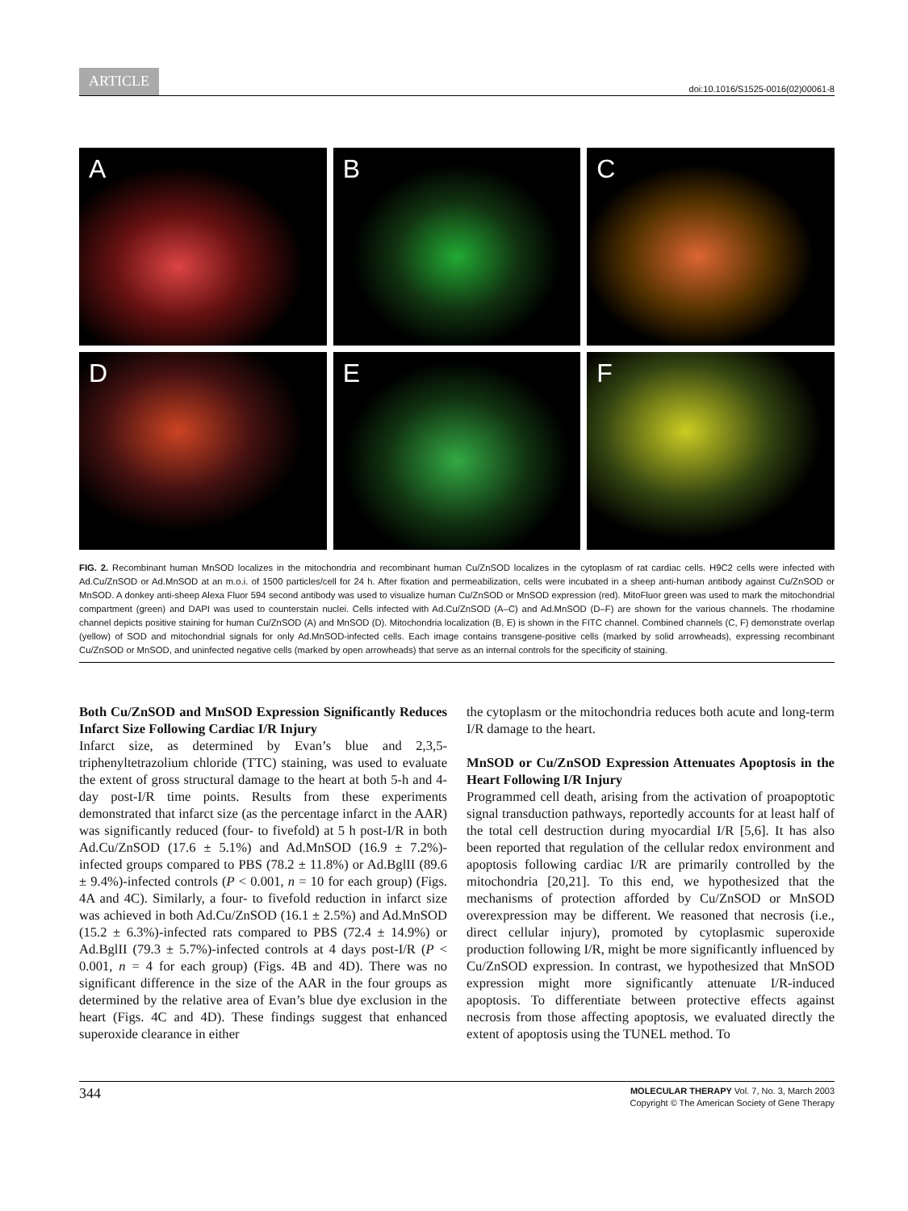ARTICLE doi:10.1016/S1525-0016(02)00061-8
A
B
C
D
E
F
FIG. 2. Recombinant human MnSOD localizes in the mitochondria and recombinant human Cu/ZnSOD localizes in the cytoplasm of rat cardiac cells. H9C2 cells were infected with Ad.Cu/ZnSOD or Ad.MnSOD at an m.o.i. of 1500 particles/cell for 24 h. After fixation and permeabilization, cells were incubated in a sheep anti-human antibody against Cu/ZnSOD or MnSOD. A donkey anti-sheep Alexa Fluor 594 second antibody was used to visualize human Cu/ZnSOD or MnSOD expression (red). MitoFluor green was used to mark the mitochondrial compartment (green) and DAPI was used to counterstain nuclei. Cells infected with Ad.Cu/ZnSOD (A–C) and Ad.MnSOD (D–F) are shown for the various channels. The rhodamine channel depicts positive staining for human Cu/ZnSOD (A) and MnSOD (D). Mitochondria localization (B, E) is shown in the FITC channel. Combined channels (C, F) demonstrate overlap (yellow) of SOD and mitochondrial signals for only Ad.MnSOD-infected cells. Each image contains transgene-positive cells (marked by solid arrowheads), expressing recombinant Cu/ZnSOD or MnSOD, and uninfected negative cells (marked by open arrowheads) that serve as an internal controls for the specificity of staining.
Both Cu/ZnSOD and MnSOD Expression Significantly Reduces Infarct Size Following Cardiac I/R Injury
Infarct size, as determined by Evan’s blue and 2,3,5-triphenyltetrazolium chloride (TTC) staining, was used to evaluate the extent of gross structural damage to the heart at both 5-h and 4-day post-I/R time points. Results from these experiments demonstrated that infarct size (as the percentage infarct in the AAR) was significantly reduced (four- to fivefold) at 5 h post-I/R in both Ad.Cu/ZnSOD (17.6 ± 5.1%) and Ad.MnSOD (16.9 ± 7.2%)-infected groups compared to PBS (78.2 ± 11.8%) or Ad.BglII (89.6 ± 9.4%)-infected controls (P < 0.001, n = 10 for each group) (Figs. 4A and 4C). Similarly, a four- to fivefold reduction in infarct size was achieved in both Ad.Cu/ZnSOD (16.1 ± 2.5%) and Ad.MnSOD (15.2 ± 6.3%)-infected rats compared to PBS (72.4 ± 14.9%) or Ad.BglII (79.3 ± 5.7%)-infected controls at 4 days post-I/R (P < 0.001, n = 4 for each group) (Figs. 4B and 4D). There was no significant difference in the size of the AAR in the four groups as determined by the relative area of Evan’s blue dye exclusion in the heart (Figs. 4C and 4D). These findings suggest that enhanced superoxide clearance in either
the cytoplasm or the mitochondria reduces both acute and long-term I/R damage to the heart.
MnSOD or Cu/ZnSOD Expression Attenuates Apoptosis in the Heart Following I/R Injury
Programmed cell death, arising from the activation of proapoptotic signal transduction pathways, reportedly accounts for at least half of the total cell destruction during myocardial I/R [5,6]. It has also been reported that regulation of the cellular redox environment and apoptosis following cardiac I/R are primarily controlled by the mitochondria [20,21]. To this end, we hypothesized that the mechanisms of protection afforded by Cu/ZnSOD or MnSOD overexpression may be different. We reasoned that necrosis (i.e., direct cellular injury), promoted by cytoplasmic superoxide production following I/R, might be more significantly influenced by Cu/ZnSOD expression. In contrast, we hypothesized that MnSOD expression might more significantly attenuate I/R-induced apoptosis. To differentiate between protective effects against necrosis from those affecting apoptosis, we evaluated directly the extent of apoptosis using the TUNEL method. To
344
MOLECULAR THERAPY Vol. 7, No. 3, March 2003
Copyright © The American Society of Gene Therapy